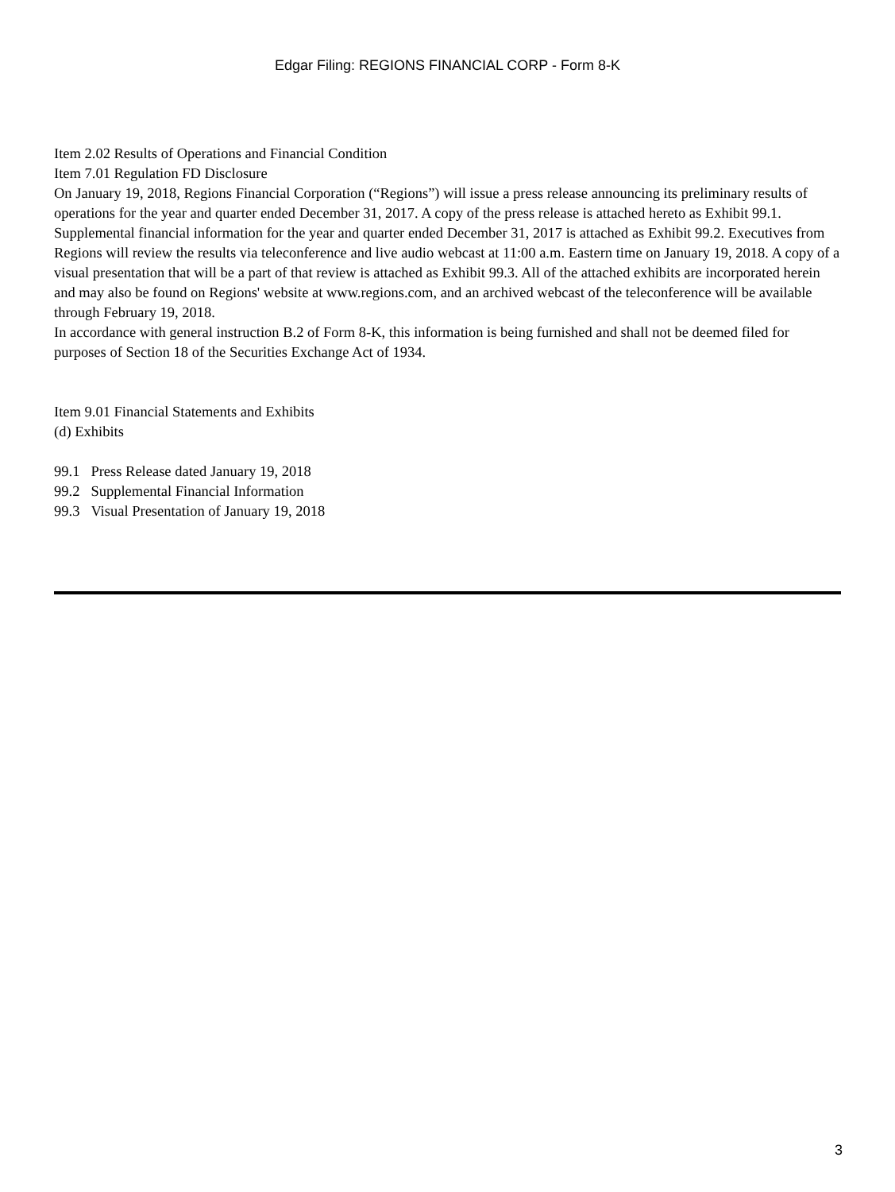Edgar Filing: REGIONS FINANCIAL CORP - Form 8-K
Item 2.02 Results of Operations and Financial Condition
Item 7.01 Regulation FD Disclosure
On January 19, 2018, Regions Financial Corporation (“Regions”) will issue a press release announcing its preliminary results of operations for the year and quarter ended December 31, 2017. A copy of the press release is attached hereto as Exhibit 99.1. Supplemental financial information for the year and quarter ended December 31, 2017 is attached as Exhibit 99.2. Executives from Regions will review the results via teleconference and live audio webcast at 11:00 a.m. Eastern time on January 19, 2018. A copy of a visual presentation that will be a part of that review is attached as Exhibit 99.3. All of the attached exhibits are incorporated herein and may also be found on Regions' website at www.regions.com, and an archived webcast of the teleconference will be available through February 19, 2018.
In accordance with general instruction B.2 of Form 8-K, this information is being furnished and shall not be deemed filed for purposes of Section 18 of the Securities Exchange Act of 1934.
Item 9.01 Financial Statements and Exhibits
(d) Exhibits
| 99.1 | Press Release dated January 19, 2018 |
| 99.2 | Supplemental Financial Information |
| 99.3 | Visual Presentation of January 19, 2018 |
3